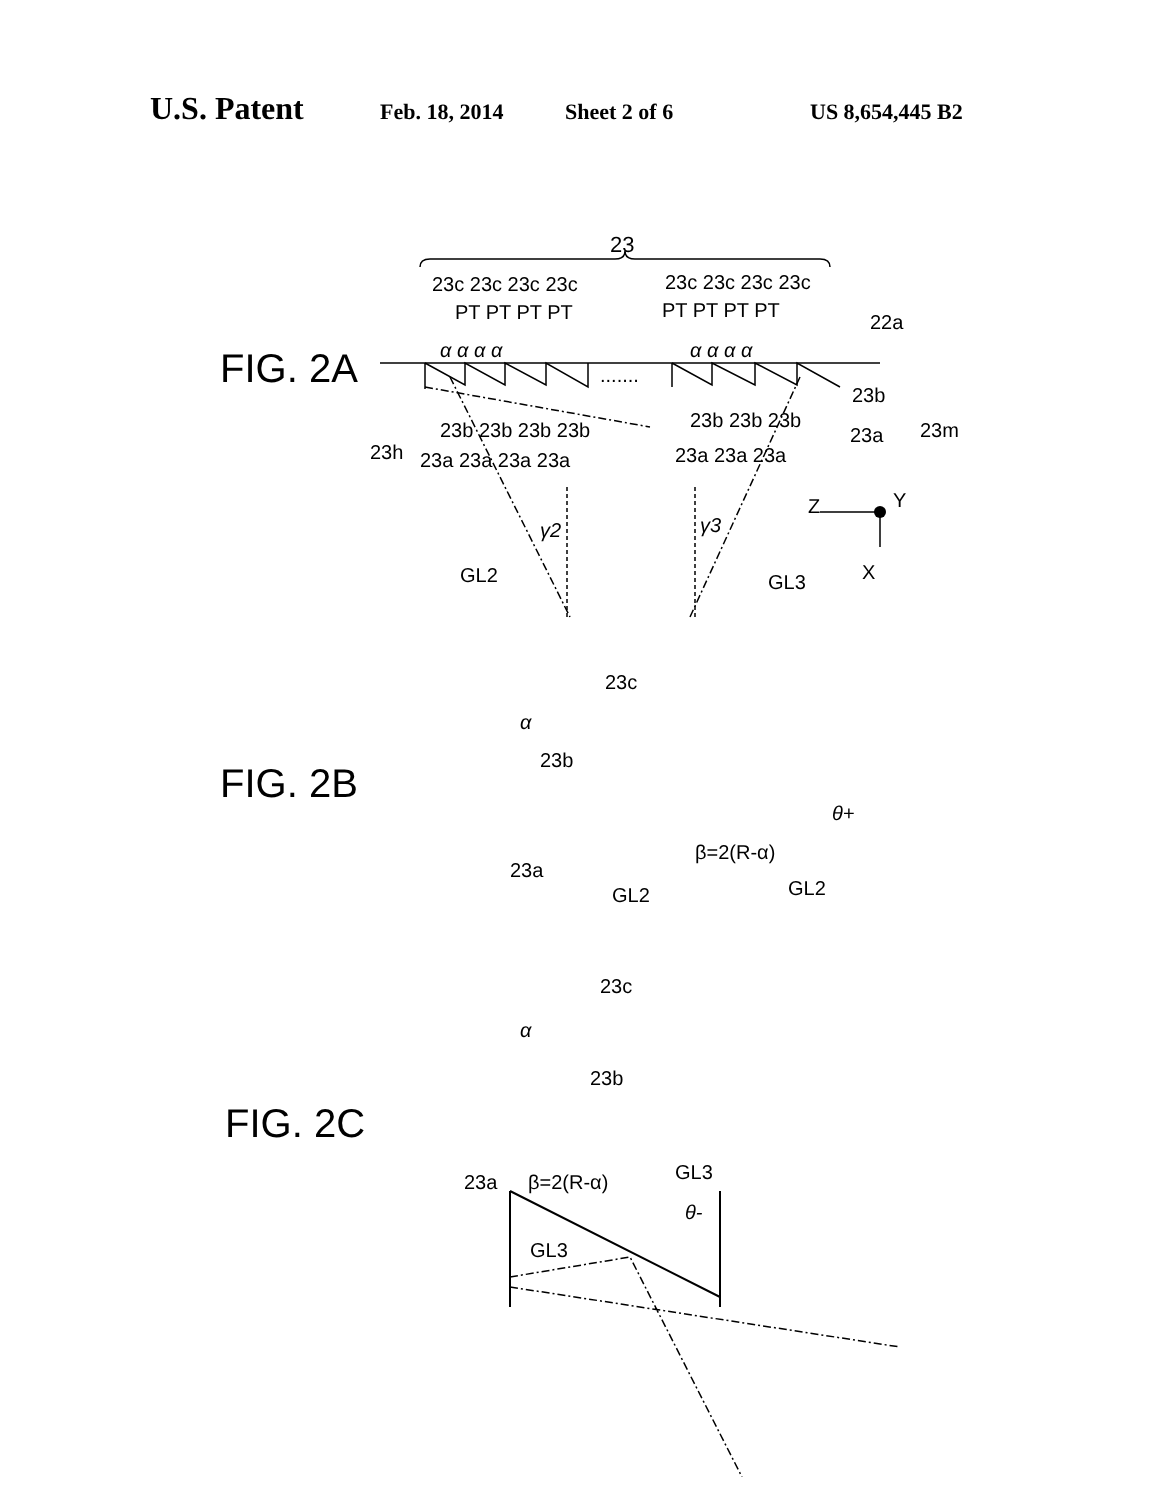U.S. Patent Feb. 18, 2014 Sheet 2 of 6 US 8,654,445 B2
23
23c 23c 23c 23c
23c 23c 23c 23c
PT PT PT PT
PT PT PT PT
22a
FIG. 2A
α α α α
α α α α
.......
23b
23b 23b 23b 23b
23b 23b 23b
23a
23m
23h
23a 23a 23a 23a
23a 23a 23a
Z
Y
X
γ2
γ3
GL2
GL3
23c
FIG. 2B
α
23b
23a
θ+
β=2(R-α)
GL2
GL2
23c
α
23b
FIG. 2C
23a
β=2(R-α)
GL3
θ-
GL3